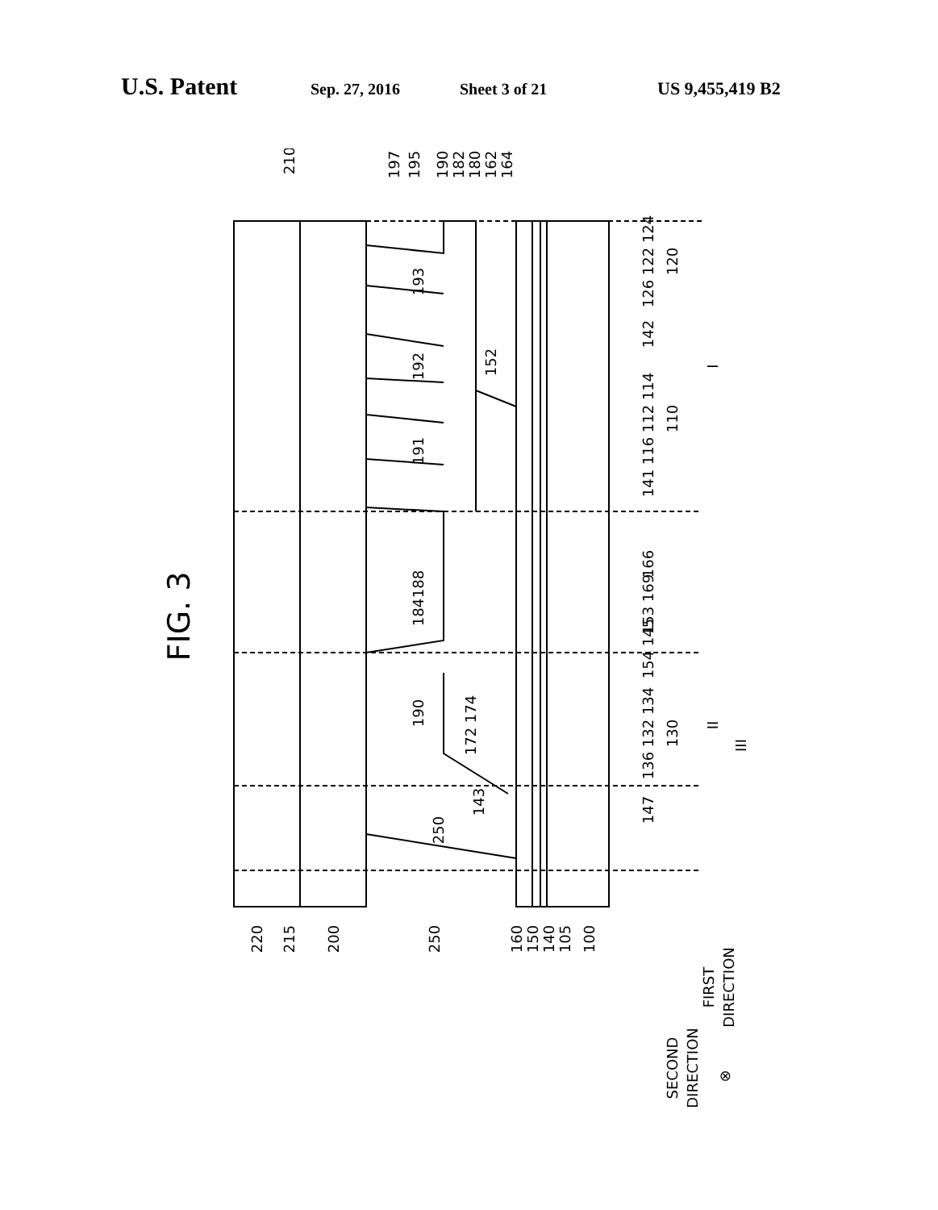U.S. Patent Sep. 27, 2016 Sheet 3 of 21 US 9,455,419 B2
FIG. 3
210
197
195
190
182
180
162
164
193
192
152
191
188
184
190
172 174
143
250
126 122 124
120
142
116 112 114
110
141
166
153 169
154 145
136 132 134
130
147
I
II
III
220
215
200
250
160
150
140
105
100
FIRST
DIRECTION
SECOND
DIRECTION
⊗